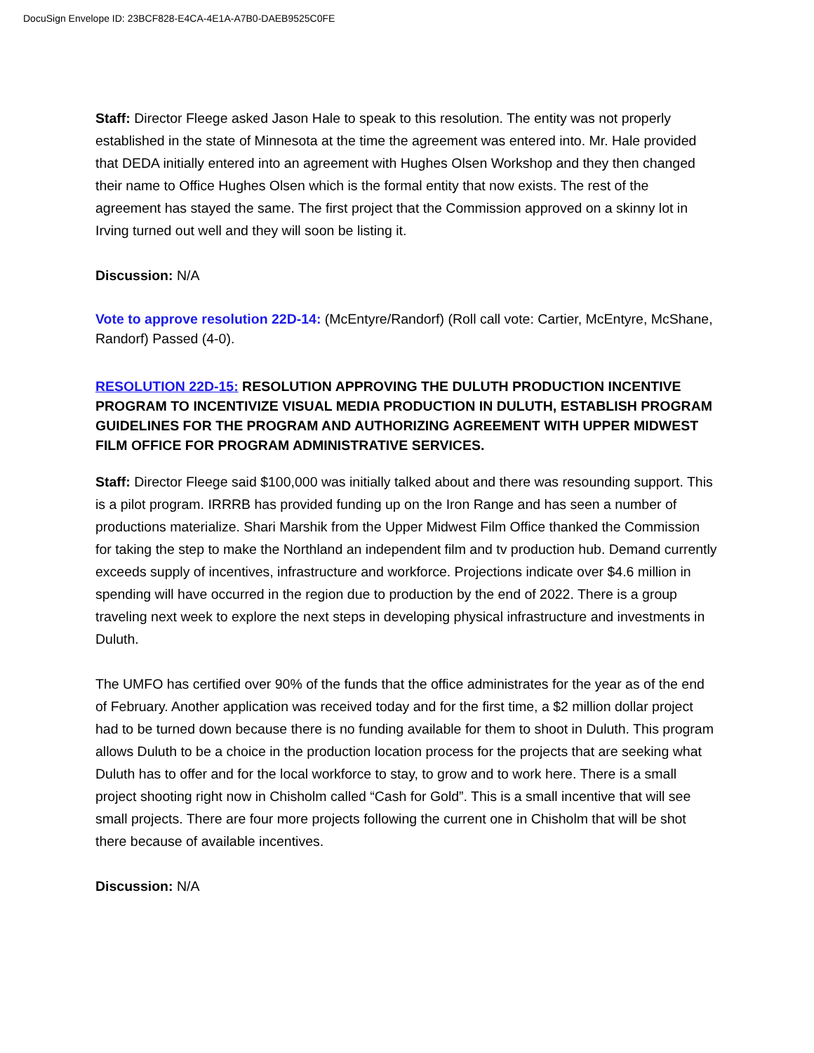DocuSign Envelope ID: 23BCF828-E4CA-4E1A-A7B0-DAEB9525C0FE
Staff: Director Fleege asked Jason Hale to speak to this resolution. The entity was not properly established in the state of Minnesota at the time the agreement was entered into. Mr. Hale provided that DEDA initially entered into an agreement with Hughes Olsen Workshop and they then changed their name to Office Hughes Olsen which is the formal entity that now exists. The rest of the agreement has stayed the same. The first project that the Commission approved on a skinny lot in Irving turned out well and they will soon be listing it.
Discussion: N/A
Vote to approve resolution 22D-14: (McEntyre/Randorf) (Roll call vote: Cartier, McEntyre, McShane, Randorf) Passed (4-0).
RESOLUTION 22D-15: RESOLUTION APPROVING THE DULUTH PRODUCTION INCENTIVE PROGRAM TO INCENTIVIZE VISUAL MEDIA PRODUCTION IN DULUTH, ESTABLISH PROGRAM GUIDELINES FOR THE PROGRAM AND AUTHORIZING AGREEMENT WITH UPPER MIDWEST FILM OFFICE FOR PROGRAM ADMINISTRATIVE SERVICES.
Staff: Director Fleege said $100,000 was initially talked about and there was resounding support. This is a pilot program. IRRRB has provided funding up on the Iron Range and has seen a number of productions materialize. Shari Marshik from the Upper Midwest Film Office thanked the Commission for taking the step to make the Northland an independent film and tv production hub. Demand currently exceeds supply of incentives, infrastructure and workforce. Projections indicate over $4.6 million in spending will have occurred in the region due to production by the end of 2022. There is a group traveling next week to explore the next steps in developing physical infrastructure and investments in Duluth.
The UMFO has certified over 90% of the funds that the office administrates for the year as of the end of February. Another application was received today and for the first time, a $2 million dollar project had to be turned down because there is no funding available for them to shoot in Duluth. This program allows Duluth to be a choice in the production location process for the projects that are seeking what Duluth has to offer and for the local workforce to stay, to grow and to work here. There is a small project shooting right now in Chisholm called “Cash for Gold”. This is a small incentive that will see small projects. There are four more projects following the current one in Chisholm that will be shot there because of available incentives.
Discussion: N/A